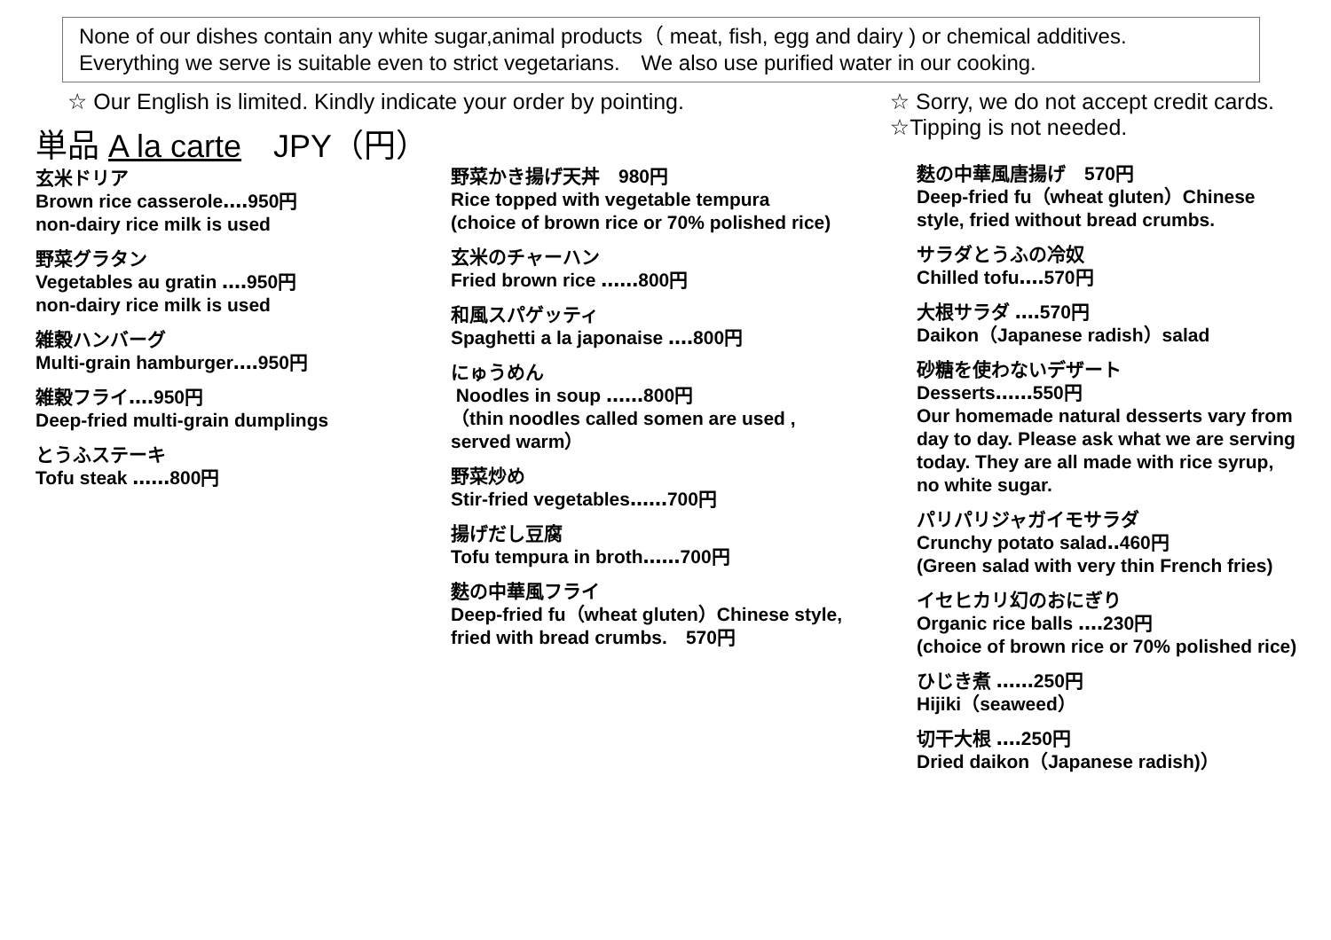None of our dishes contain any white sugar,animal products（ meat, fish, egg and dairy ) or chemical additives.
Everything we serve is suitable even to strict vegetarians.　We also use purified water in our cooking.
☆ Our English is limited. Kindly indicate your order by pointing.
☆ Sorry, we do not accept credit cards.
☆Tipping is not needed.
単品 A la carte　JPY（円）
玄米ドリア
Brown rice casserole‥‥950円
non-dairy rice milk is used
野菜グラタン
Vegetables au gratin ‥‥950円
non-dairy rice milk is used
雑穀ハンバーグ
Multi-grain hamburger‥‥950円
雑穀フライ‥‥950円
Deep-fried multi-grain dumplings
とうふステーキ
Tofu steak ‥‥‥800円
野菜かき揚げ天丼　980円
Rice topped with vegetable tempura
(choice of brown rice or 70% polished rice)
玄米のチャーハン
Fried brown rice ‥‥‥800円
和風スパゲッティ
Spaghetti a la japonaise ‥‥800円
にゅうめん
Noodles in soup ‥‥‥800円
（thin noodles called somen are used ,
served warm）
野菜炒め
Stir-fried vegetables‥‥‥700円
揚げだし豆腐
Tofu tempura in broth‥‥‥700円
麩の中華風フライ
Deep-fried fu（wheat gluten）Chinese style,
fried with bread crumbs.　570円
麩の中華風唐揚げ　570円
Deep-fried fu（wheat gluten）Chinese style, fried without bread crumbs.
サラダとうふの冷奴
Chilled tofu‥‥570円
大根サラダ ‥‥570円
Daikon（Japanese radish）salad
砂糖を使わないデザート
Desserts‥‥‥550円
Our homemade natural desserts vary from day to day. Please ask what we are serving today. They are all made with rice syrup, no white sugar.
パリパリジャガイモサラダ
Crunchy potato salad‥460円
(Green salad with very thin French fries)
イセヒカリ幻のおにぎり
Organic rice balls ‥‥230円
(choice of brown rice or 70% polished rice)
ひじき煮 ‥‥‥250円
Hijiki（seaweed）
切干大根 ‥‥250円
Dried daikon（Japanese radish)）